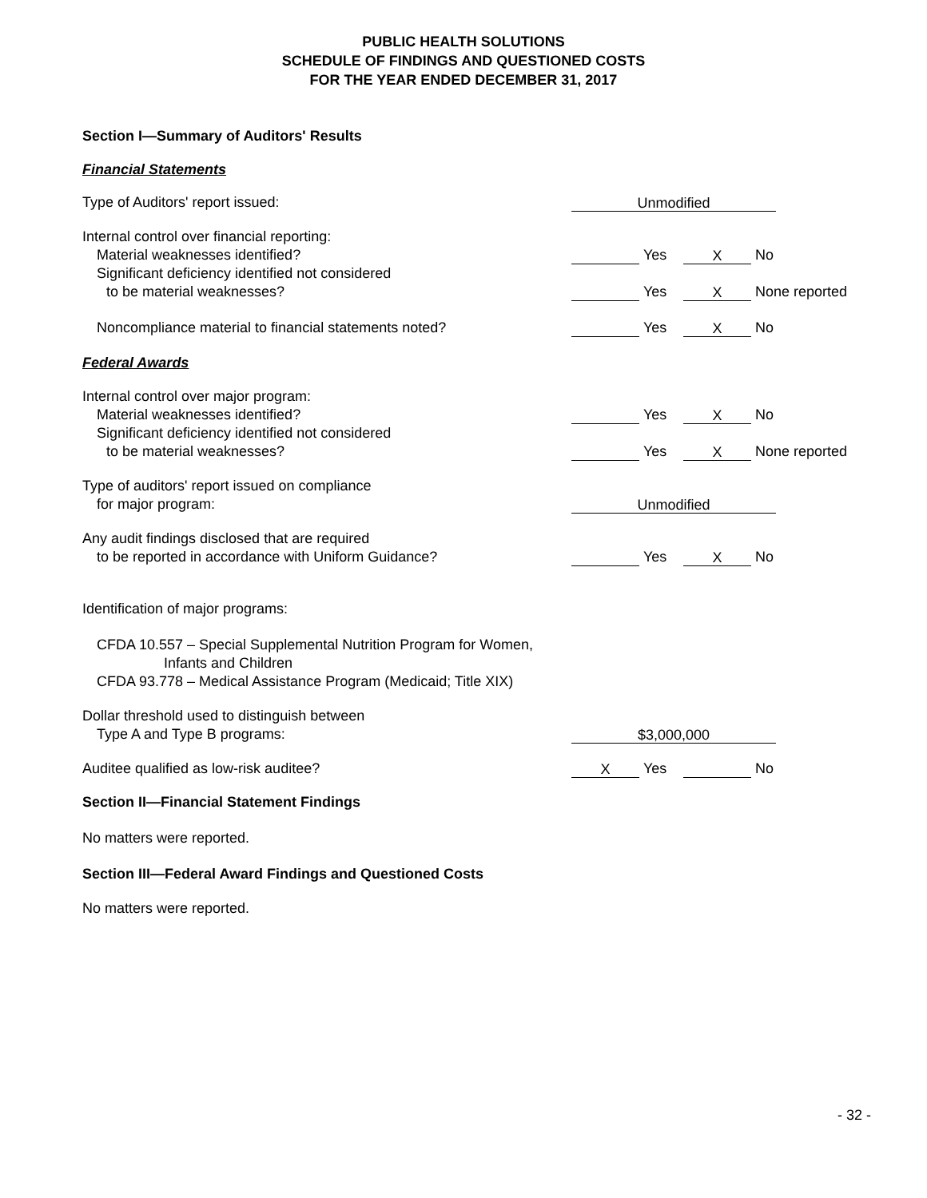PUBLIC HEALTH SOLUTIONS
SCHEDULE OF FINDINGS AND QUESTIONED COSTS
FOR THE YEAR ENDED DECEMBER 31, 2017
Section I—Summary of Auditors' Results
Financial Statements
Type of Auditors' report issued:
Unmodified
Internal control over financial reporting:
Material weaknesses identified?
Yes X No
Significant deficiency identified not considered
to be material weaknesses?
Yes X None reported
Noncompliance material to financial statements noted?
Yes X No
Federal Awards
Internal control over major program:
Material weaknesses identified?
Yes X No
Significant deficiency identified not considered
to be material weaknesses?
Yes X None reported
Type of auditors' report issued on compliance
for major program:
Unmodified
Any audit findings disclosed that are required
to be reported in accordance with Uniform Guidance?
Yes X No
Identification of major programs:
CFDA 10.557 – Special Supplemental Nutrition Program for Women,
Infants and Children
CFDA 93.778 – Medical Assistance Program (Medicaid; Title XIX)
Dollar threshold used to distinguish between
Type A and Type B programs:
$3,000,000
Auditee qualified as low-risk auditee?
X Yes No
Section II—Financial Statement Findings
No matters were reported.
Section III—Federal Award Findings and Questioned Costs
No matters were reported.
- 32 -